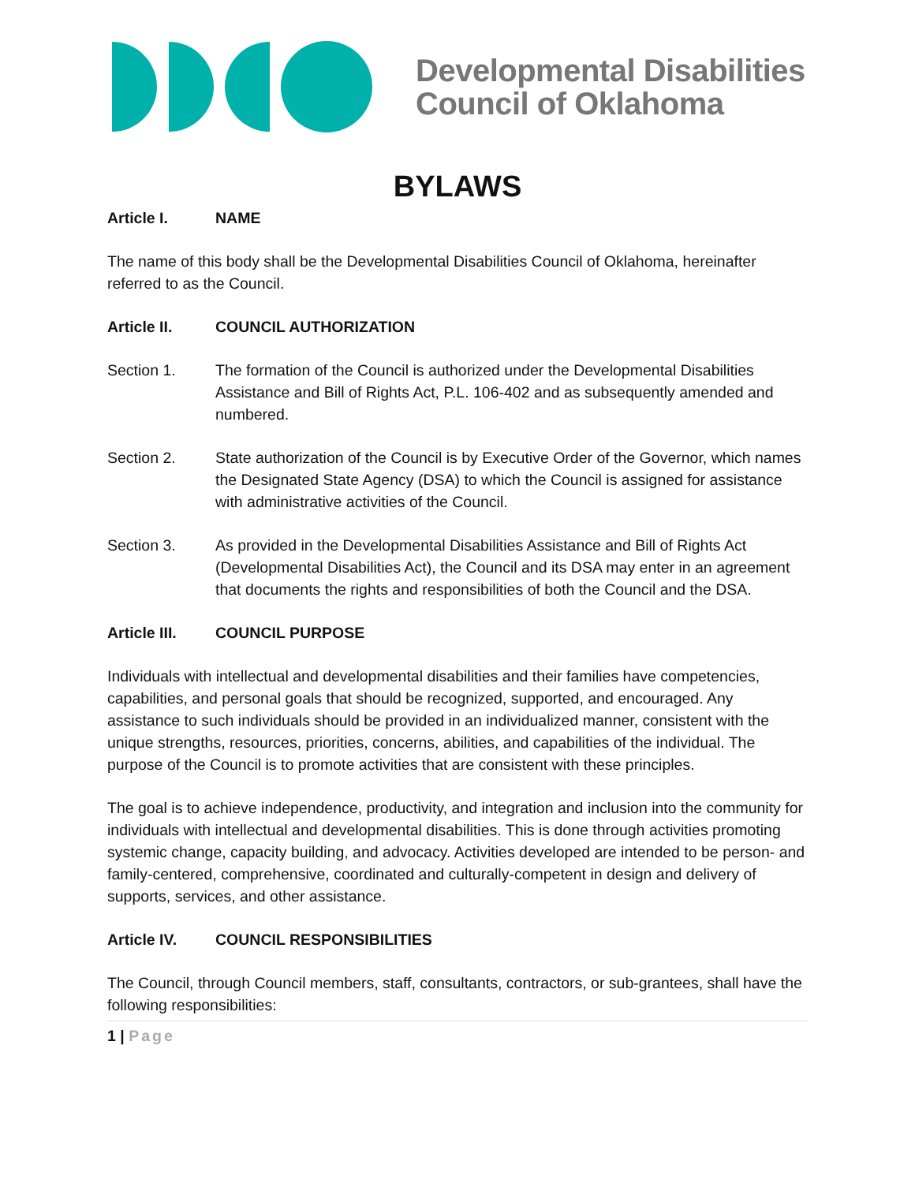Developmental Disabilities
Council of Oklahoma
BYLAWS
Article I. NAME
The name of this body shall be the Developmental Disabilities Council of Oklahoma, hereinafter referred to as the Council.
Article II. COUNCIL AUTHORIZATION
Section 1. The formation of the Council is authorized under the Developmental Disabilities Assistance and Bill of Rights Act, P.L. 106-402 and as subsequently amended and numbered.
Section 2. State authorization of the Council is by Executive Order of the Governor, which names the Designated State Agency (DSA) to which the Council is assigned for assistance with administrative activities of the Council.
Section 3. As provided in the Developmental Disabilities Assistance and Bill of Rights Act (Developmental Disabilities Act), the Council and its DSA may enter in an agreement that documents the rights and responsibilities of both the Council and the DSA.
Article III. COUNCIL PURPOSE
Individuals with intellectual and developmental disabilities and their families have competencies, capabilities, and personal goals that should be recognized, supported, and encouraged. Any assistance to such individuals should be provided in an individualized manner, consistent with the unique strengths, resources, priorities, concerns, abilities, and capabilities of the individual. The purpose of the Council is to promote activities that are consistent with these principles.
The goal is to achieve independence, productivity, and integration and inclusion into the community for individuals with intellectual and developmental disabilities. This is done through activities promoting systemic change, capacity building, and advocacy. Activities developed are intended to be person- and family-centered, comprehensive, coordinated and culturally-competent in design and delivery of supports, services, and other assistance.
Article IV. COUNCIL RESPONSIBILITIES
The Council, through Council members, staff, consultants, contractors, or sub-grantees, shall have the following responsibilities:
1 | Page